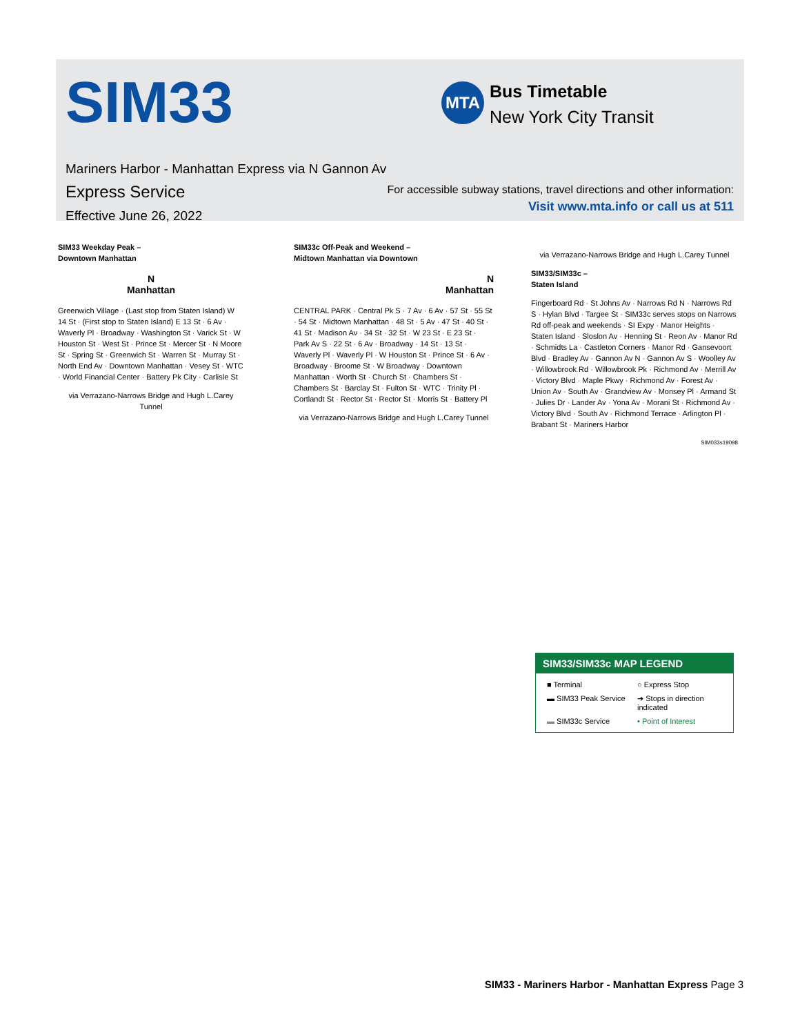SIM33 MTA
Bus Timetable
New York City Transit
Mariners Harbor - Manhattan Express via N Gannon Av
Express Service
Effective June 26, 2022
For accessible subway stations, travel directions and other information:
Visit www.mta.info or call us at 511
SIM33 Weekday Peak –
Downtown Manhattan
N
Manhattan
Greenwich Village · (Last stop from Staten Island) W 14 St · (First stop to Staten Island) E 13 St · 6 Av · Waverly Pl · Broadway · Washington St · Varick St · W Houston St · West St · Prince St · Mercer St · N Moore St · Spring St · Greenwich St · Warren St · Murray St · North End Av · Downtown Manhattan · Vesey St · WTC · World Financial Center · Battery Pk City · Carlisle St
via Verrazano-Narrows Bridge and Hugh L.Carey Tunnel
SIM33c Off-Peak and Weekend –
Midtown Manhattan via Downtown
N
Manhattan
CENTRAL PARK · Central Pk S · 7 Av · 6 Av · 57 St · 55 St · 54 St · Midtown Manhattan · 48 St · 5 Av · 47 St · 40 St · 41 St · Madison Av · 34 St · 32 St · W 23 St · E 23 St · Park Av S · 22 St · 6 Av · Broadway · 14 St · 13 St · Waverly Pl · Waverly Pl · W Houston St · Prince St · 6 Av · Broadway · Broome St · W Broadway · Downtown Manhattan · Worth St · Church St · Chambers St · Chambers St · Barclay St · Fulton St · WTC · Trinity Pl · Cortlandt St · Rector St · Rector St · Morris St · Battery Pl
via Verrazano-Narrows Bridge and Hugh L.Carey Tunnel
via Verrazano-Narrows Bridge and Hugh L.Carey Tunnel
SIM33/SIM33c –
Staten Island
Fingerboard Rd · St Johns Av · Narrows Rd N · Narrows Rd S · Hylan Blvd · Targee St · SIM33c serves stops on Narrows Rd off-peak and weekends · SI Expy · Manor Heights · Staten Island · Sloslon Av · Henning St · Reon Av · Manor Rd · Schmidts La · Castleton Corners · Manor Rd · Gansevoort Blvd · Bradley Av · Gannon Av N · Gannon Av S · Woolley Av · Willowbrook Rd · Willowbrook Pk · Richmond Av · Merrill Av · Victory Blvd · Maple Pkwy · Richmond Av · Forest Av · Union Av · South Av · Grandview Av · Monsey Pl · Armand St · Julies Dr · Lander Av · Yona Av · Morani St · Richmond Av · Victory Blvd · South Av · Richmond Terrace · Arlington Pl · Brabant St · Mariners Harbor
SIM033s19098
SIM33/SIM33c MAP LEGEND
■ Terminal ○ Express Stop ▬ SIM33 Peak Service ➔ Stops in direction indicated ▬ SIM33c Service • Point of Interest
SIM33 - Mariners Harbor - Manhattan Express Page 3